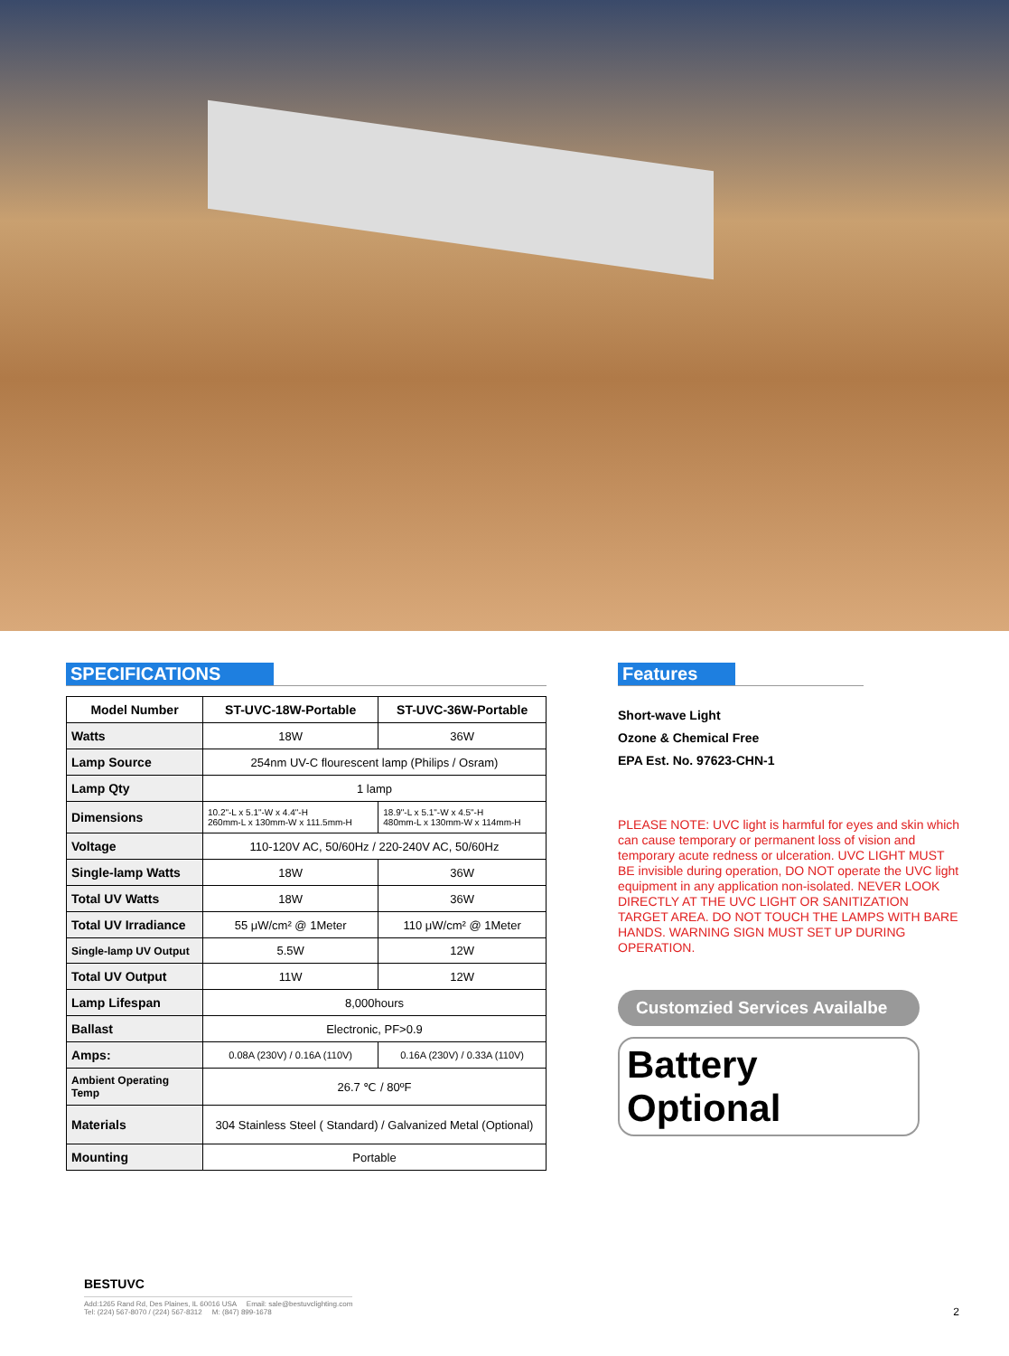SPECIFICATIONS
| Model Number | ST-UVC-18W-Portable | ST-UVC-36W-Portable |
| --- | --- | --- |
| Watts | 18W | 36W |
| Lamp Source | 254nm UV-C flourescent lamp (Philips / Osram) | |
| Lamp Qty | 1 lamp | |
| Dimensions | 10.2"-L x 5.1"-W x 4.4"-H 260mm-L x 130mm-W x 111.5mm-H | 18.9"-L x 5.1"-W x 4.5"-H 480mm-L x 130mm-W x 114mm-H |
| Voltage | 110-120V AC, 50/60Hz / 220-240V AC, 50/60Hz | |
| Single-lamp Watts | 18W | 36W |
| Total UV Watts | 18W | 36W |
| Total UV Irradiance | 55 μW/cm² @ 1Meter | 110 μW/cm² @ 1Meter |
| Single-lamp UV Output | 5.5W | 12W |
| Total UV Output | 11W | 12W |
| Lamp Lifespan | 8,000hours | |
| Ballast | Electronic, PF>0.9 | |
| Amps: | 0.08A (230V) / 0.16A (110V) | 0.16A (230V) / 0.33A (110V) |
| Ambient Operating Temp | 26.7 ℃ / 80ºF | |
| Materials | 304 Stainless Steel ( Standard) / Galvanized Metal (Optional) | |
| Mounting | Portable | |
Features
Short-wave Light
Ozone & Chemical Free
EPA Est. No. 97623-CHN-1
PLEASE NOTE: UVC light is harmful for eyes and skin which can cause temporary or permanent loss of vision and temporary acute redness or ulceration. UVC LIGHT MUST BE invisible during operation, DO NOT operate the UVC light equipment in any application non-isolated. NEVER LOOK DIRECTLY AT THE UVC LIGHT OR SANITIZATION TARGET AREA. DO NOT TOUCH THE LAMPS WITH BARE HANDS. WARNING SIGN MUST SET UP DURING OPERATION.
Customzied Services Availalbe
Battery Optional
BESTUVC
Add:1265 Rand Rd, Des Plaines, IL 60016 USA Email: sale@bestuvclighting.com
Tel: (224) 567-8070 / (224) 567-8312 M: (847) 899-1678
2